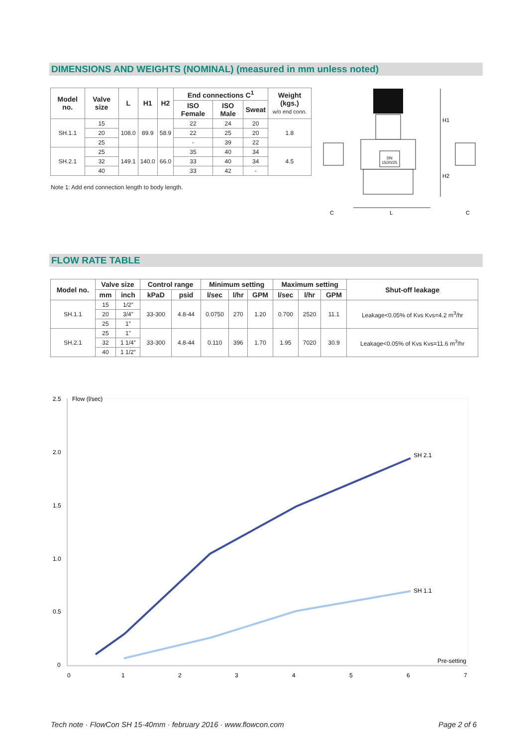DIMENSIONS AND WEIGHTS (NOMINAL) (measured in mm unless noted)
| Model no. | Valve size | L | H1 | H2 | End connections C<sup>1</sup> | | | Weight (kgs.) w/o end conn. |
| --- | --- | --- | --- | --- | --- | --- | --- | --- |
| | | | | | ISO Female | ISO Male | Sweat | |
| SH.1.1 | 15 | 108.0 | 89.9 | 58.9 | 22 | 24 | 20 | 1.8 |
| | 20 | | | | 22 | 25 | 20 | |
| | 25 | | | | - | 39 | 22 | |
| SH.2.1 | 25 | 149.1 | 140.0 | 66.0 | 35 | 40 | 34 | 4.5 |
| | 32 | | | | 33 | 40 | 34 | |
| | 40 | | | | 33 | 42 | - | |
Note 1: Add end connection length to body length.
DN
15/20/25
H1
H2
C
L
C
FLOW RATE TABLE
| Model no. | Valve size | | Control range | | Minimum setting | | | Maximum setting | | | Shut-off leakage |
| --- | --- | --- | --- | --- | --- | --- | --- | --- | --- | --- | --- |
| | mm | inch | kPaD | psid | l/sec | l/hr | GPM | l/sec | l/hr | GPM | |
| SH.1.1 | 15 | 1/2” | 33-300 | 4.8-44 | 0.0750 | 270 | 1.20 | 0.700 | 2520 | 11.1 | Leakage<0.05% of Kvs Kvs=4.2 m<sup>3</sup>/hr |
| | 20 | 3/4” | | | | | | | | | |
| | 25 | 1” | | | | | | | | | |
| SH.2.1 | 25 | 1” | 33-300 | 4.8-44 | 0.110 | 396 | 1.70 | 1.95 | 7020 | 30.9 | Leakage<0.05% of Kvs Kvs=11.6 m<sup>3</sup>/hr |
| | 32 | 1 1/4” | | | | | | | | | |
| | 40 | 1 1/2” | | | | | | | | | |
2.5
Flow (l/sec)
2.0
1.5
1.0
0.5
0
0
1
2
3
4
5
6
7
Pre-setting
SH 2.1
SH 1.1
Tech note · FlowCon SH 15-40mm · february 2016 · www.flowcon.com
Page 2 of 6